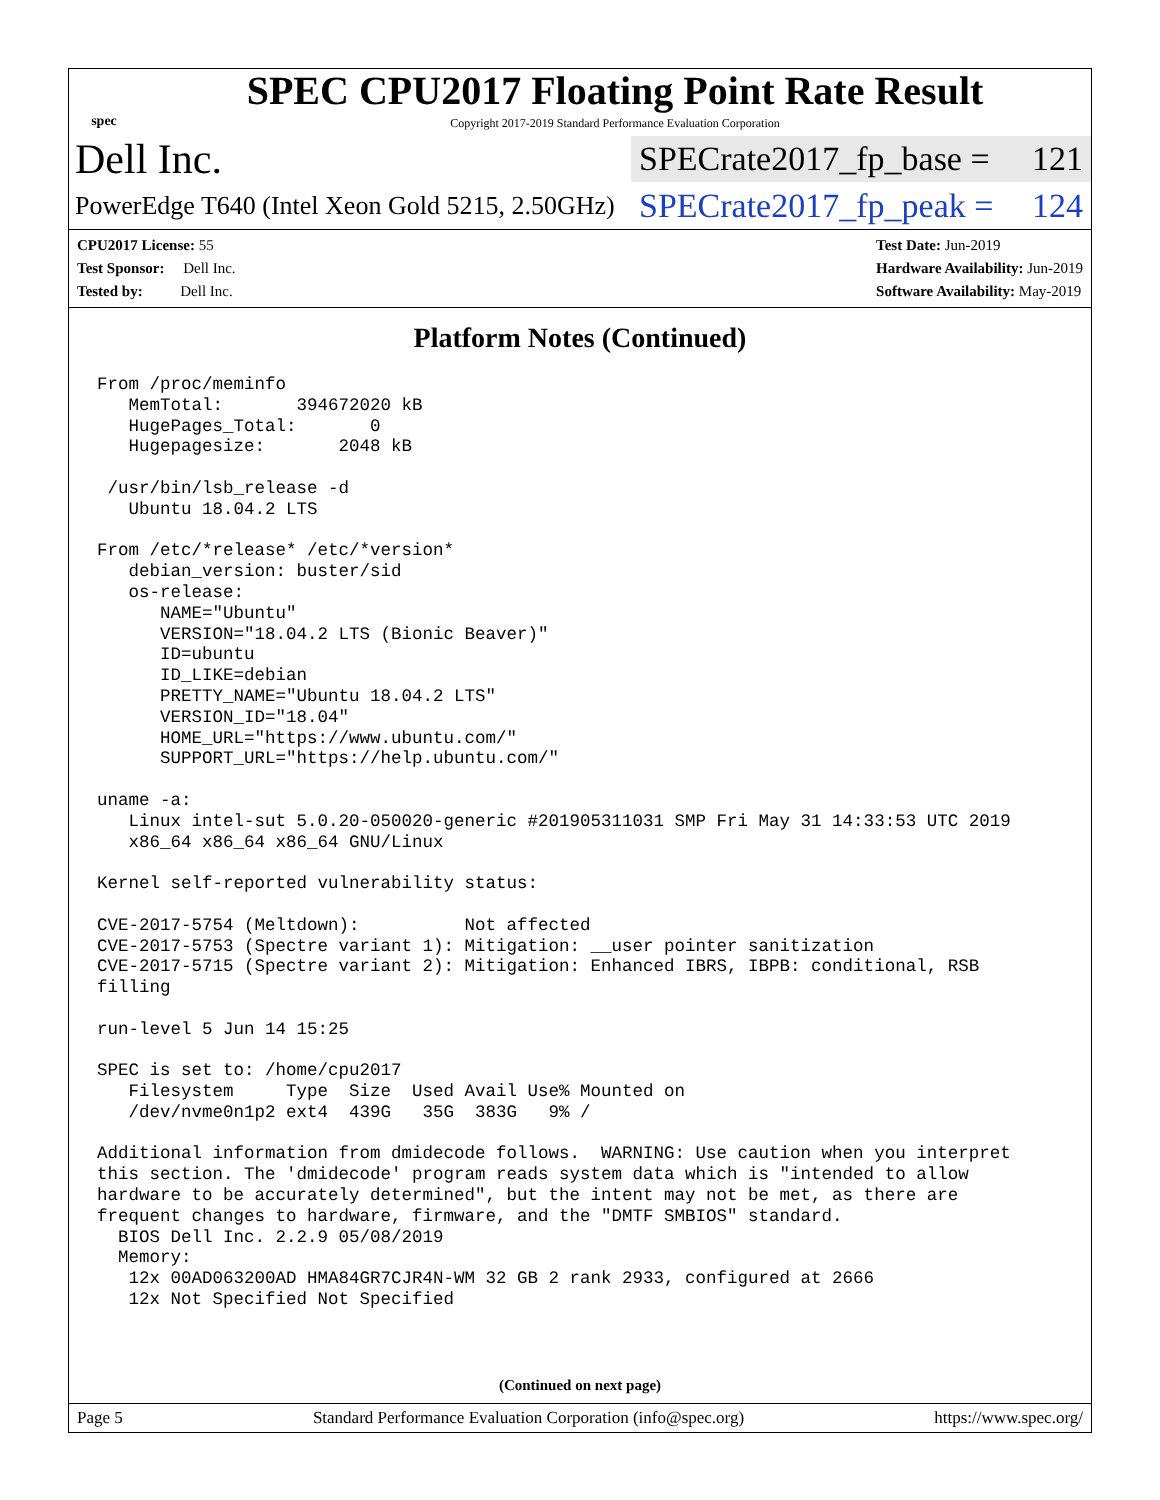spec
SPEC CPU2017 Floating Point Rate Result
Copyright 2017-2019 Standard Performance Evaluation Corporation
Dell Inc.
SPECrate2017_fp_base = 121
PowerEdge T640 (Intel Xeon Gold 5215, 2.50GHz)
SPECrate2017_fp_peak = 124
CPU2017 License: 55
Test Sponsor: Dell Inc.
Tested by: Dell Inc.
Test Date: Jun-2019
Hardware Availability: Jun-2019
Software Availability: May-2019
Platform Notes (Continued)
From /proc/meminfo
   MemTotal:       394672020 kB
   HugePages_Total:       0
   Hugepagesize:       2048 kB

 /usr/bin/lsb_release -d
   Ubuntu 18.04.2 LTS

From /etc/*release* /etc/*version*
   debian_version: buster/sid
   os-release:
      NAME="Ubuntu"
      VERSION="18.04.2 LTS (Bionic Beaver)"
      ID=ubuntu
      ID_LIKE=debian
      PRETTY_NAME="Ubuntu 18.04.2 LTS"
      VERSION_ID="18.04"
      HOME_URL="https://www.ubuntu.com/"
      SUPPORT_URL="https://help.ubuntu.com/"

uname -a:
   Linux intel-sut 5.0.20-050020-generic #201905311031 SMP Fri May 31 14:33:53 UTC 2019
   x86_64 x86_64 x86_64 GNU/Linux

Kernel self-reported vulnerability status:

CVE-2017-5754 (Meltdown):          Not affected
CVE-2017-5753 (Spectre variant 1): Mitigation: __user pointer sanitization
CVE-2017-5715 (Spectre variant 2): Mitigation: Enhanced IBRS, IBPB: conditional, RSB
filling

run-level 5 Jun 14 15:25

SPEC is set to: /home/cpu2017
   Filesystem     Type  Size  Used Avail Use% Mounted on
   /dev/nvme0n1p2 ext4  439G   35G  383G   9% /

Additional information from dmidecode follows.  WARNING: Use caution when you interpret
this section. The 'dmidecode' program reads system data which is "intended to allow
hardware to be accurately determined", but the intent may not be met, as there are
frequent changes to hardware, firmware, and the "DMTF SMBIOS" standard.
  BIOS Dell Inc. 2.2.9 05/08/2019
  Memory:
   12x 00AD063200AD HMA84GR7CJR4N-WM 32 GB 2 rank 2933, configured at 2666
   12x Not Specified Not Specified
(Continued on next page)
Page 5 Standard Performance Evaluation Corporation (info@spec.org) https://www.spec.org/